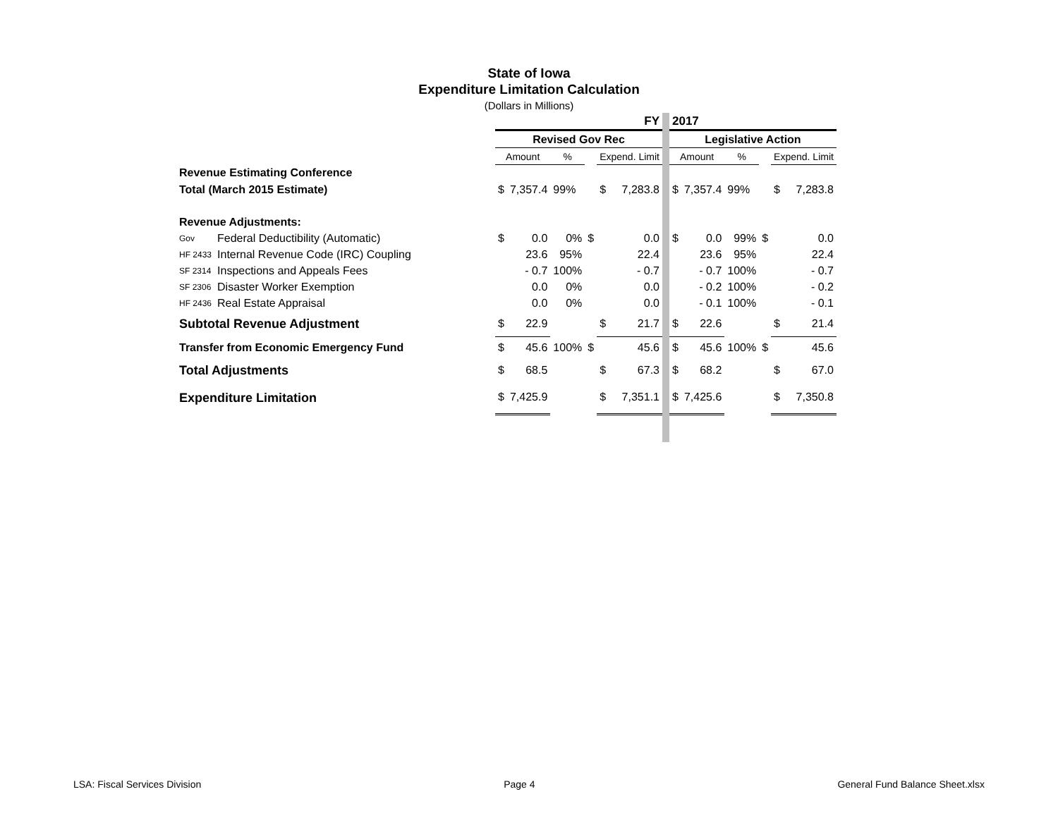State of Iowa
Expenditure Limitation Calculation
(Dollars in Millions)
| | | FY | | | | | | | 2017 | | | | | |
| | | Revised Gov Rec | | | | | | | Legislative Action | | | | | |
| | | Amount | | % | | Expend. Limit | | | Amount | | % | | Expend. Limit | |
| Revenue Estimating Conference | | | | | | | | | | | | | | |
| Total (March 2015 Estimate) | | $ | 7,357.4 | 99% | | $ | 7,283.8 | | $ | 7,357.4 | 99% | | $ | 7,283.8 |
| Revenue Adjustments: | | | | | | | | | | | | | | |
| Gov | Federal Deductibility (Automatic) | $ | 0.0 | 0% | $ | | 0.0 | | $ | 0.0 | 99% | $ | | 0.0 |
| HF 2433 | Internal Revenue Code (IRC) Coupling | | 23.6 | 95% | | | 22.4 | | | 23.6 | 95% | | | 22.4 |
| SF 2314 | Inspections and Appeals Fees | | - 0.7 | 100% | | | - 0.7 | | | - 0.7 | 100% | | | - 0.7 |
| SF 2306 | Disaster Worker Exemption | | 0.0 | 0% | | | 0.0 | | | - 0.2 | 100% | | | - 0.2 |
| HF 2436 | Real Estate Appraisal | | 0.0 | 0% | | | 0.0 | | | - 0.1 | 100% | | | - 0.1 |
| Subtotal Revenue Adjustment | | $ | 22.9 | | | $ | 21.7 | | $ | 22.6 | | | $ | 21.4 |
| Transfer from Economic Emergency Fund | | $ | 45.6 | 100% | $ | | 45.6 | | $ | 45.6 | 100% | $ | | 45.6 |
| Total Adjustments | | $ | 68.5 | | | $ | 67.3 | | $ | 68.2 | | | $ | 67.0 |
| Expenditure Limitation | | $ | 7,425.9 | | | $ | 7,351.1 | | $ | 7,425.6 | | | $ | 7,350.8 |
LSA: Fiscal Services Division Page 4 General Fund Balance Sheet.xlsx